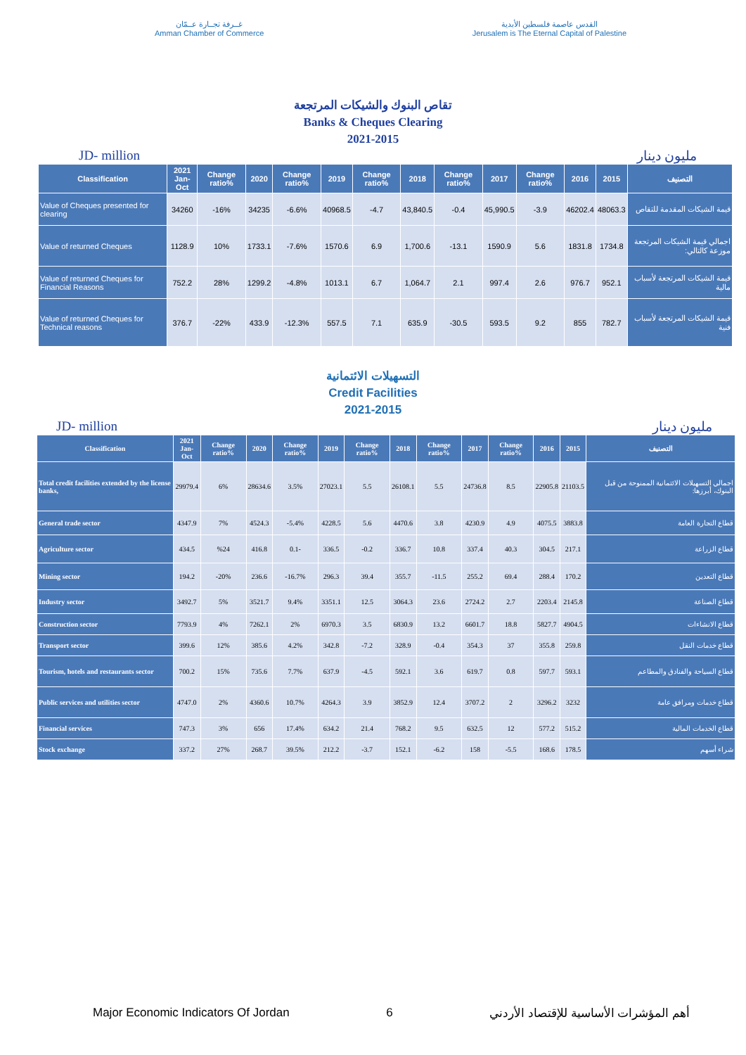غــرفة تجــارة عــمّان
Amman Chamber of Commerce
القدس عاصمة فلسطين الأبدية
Jerusalem is The Eternal Capital of Palestine
تقاص البنوك والشيكات المرتجعة
Banks & Cheques Clearing
2021-2015
JD- million مليون دينار
| Classification | 2021 Jan-Oct | Change ratio% | 2020 | Change ratio% | 2019 | Change ratio% | 2018 | Change ratio% | 2017 | Change ratio% | 2016 | 2015 | التصنيف |
| --- | --- | --- | --- | --- | --- | --- | --- | --- | --- | --- | --- | --- | --- |
| Value of Cheques presented for clearing | 34260 | -16% | 34235 | -6.6% | 40968.5 | -4.7 | 43,840.5 | -0.4 | 45,990.5 | -3.9 | 46202.4 | 48063.3 | قيمة الشيكات المقدمة للتقاص |
| Value of returned Cheques | 1128.9 | 10% | 1733.1 | -7.6% | 1570.6 | 6.9 | 1,700.6 | -13.1 | 1590.9 | 5.6 | 1831.8 | 1734.8 | اجمالي قيمة الشيكات المرتجعة موزعة كالتالي: |
| Value of returned Cheques for Financial Reasons | 752.2 | 28% | 1299.2 | -4.8% | 1013.1 | 6.7 | 1,064.7 | 2.1 | 997.4 | 2.6 | 976.7 | 952.1 | قيمة الشيكات المرتجعة لأسباب مالية |
| Value of returned Cheques for Technical reasons | 376.7 | -22% | 433.9 | -12.3% | 557.5 | 7.1 | 635.9 | -30.5 | 593.5 | 9.2 | 855 | 782.7 | قيمة الشيكات المرتجعة لأسباب فنية |
التسهيلات الائتمانية
Credit Facilities
2021-2015
JD- million مليون دينار
| Classification | 2021 Jan-Oct | Change ratio% | 2020 | Change ratio% | 2019 | Change ratio% | 2018 | Change ratio% | 2017 | Change ratio% | 2016 | 2015 | التصنيف |
| --- | --- | --- | --- | --- | --- | --- | --- | --- | --- | --- | --- | --- | --- |
| Total credit facilities extended by the license banks, | 29979.4 | 6% | 28634.6 | 3.5% | 27023.1 | 5.5 | 26108.1 | 5.5 | 24736.8 | 8.5 | 22905.8 | 21103.5 | اجمالي التسهيلات الائتمانية الممنوحة من قبل البنوك، أبرزها: |
| General trade sector | 4347.9 | 7% | 4524.3 | -5.4% | 4228.5 | 5.6 | 4470.6 | 3.8 | 4230.9 | 4.9 | 4075.5 | 3883.8 | قطاع التجارة العامة |
| Agriculture sector | 434.5 | %24 | 416.8 | 0.1- | 336.5 | -0.2 | 336.7 | 10.8 | 337.4 | 40.3 | 304.5 | 217.1 | قطاع الزراعة |
| Mining sector | 194.2 | -20% | 236.6 | -16.7% | 296.3 | 39.4 | 355.7 | -11.5 | 255.2 | 69.4 | 288.4 | 170.2 | قطاع التعدين |
| Industry sector | 3492.7 | 5% | 3521.7 | 9.4% | 3351.1 | 12.5 | 3064.3 | 23.6 | 2724.2 | 2.7 | 2203.4 | 2145.8 | قطاع الصناعة |
| Construction sector | 7793.9 | 4% | 7262.1 | 2% | 6970.3 | 3.5 | 6830.9 | 13.2 | 6601.7 | 18.8 | 5827.7 | 4904.5 | قطاع الانشاءات |
| Transport sector | 399.6 | 12% | 385.6 | 4.2% | 342.8 | -7.2 | 328.9 | -0.4 | 354.3 | 37 | 355.8 | 259.8 | قطاع خدمات النقل |
| Tourism, hotels and restaurants sector | 700.2 | 15% | 735.6 | 7.7% | 637.9 | -4.5 | 592.1 | 3.6 | 619.7 | 0.8 | 597.7 | 593.1 | قطاع السياحة والفنادق والمطاعم |
| Public services and utilities sector | 4747.0 | 2% | 4360.6 | 10.7% | 4264.3 | 3.9 | 3852.9 | 12.4 | 3707.2 | 2 | 3296.2 | 3232 | قطاع خدمات ومرافق عامة |
| Financial services | 747.3 | 3% | 656 | 17.4% | 634.2 | 21.4 | 768.2 | 9.5 | 632.5 | 12 | 577.2 | 515.2 | قطاع الخدمات المالية |
| Stock exchange | 337.2 | 27% | 268.7 | 39.5% | 212.2 | -3.7 | 152.1 | -6.2 | 158 | -5.5 | 168.6 | 178.5 | شراء أسهم |
Major Economic Indicators Of Jordan 6 أهم المؤشرات الأساسية للإقتصاد الأردني